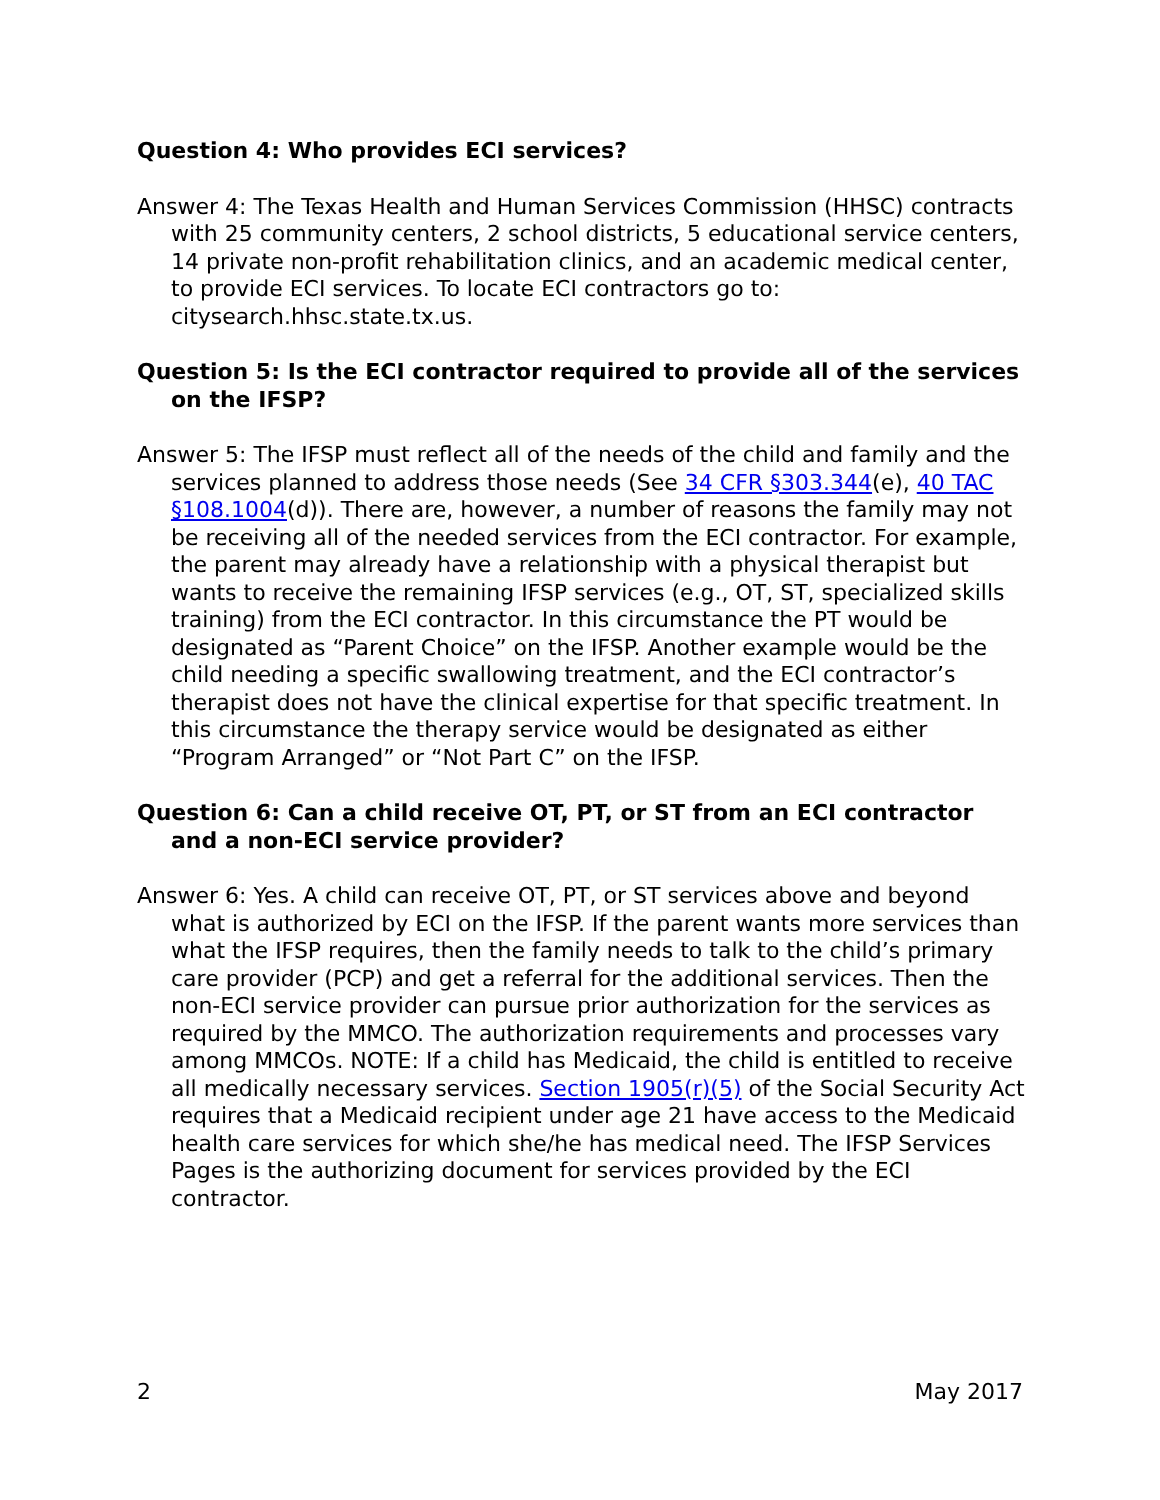Question 4: Who provides ECI services?
Answer 4: The Texas Health and Human Services Commission (HHSC) contracts with 25 community centers, 2 school districts, 5 educational service centers, 14 private non-profit rehabilitation clinics, and an academic medical center, to provide ECI services. To locate ECI contractors go to: citysearch.hhsc.state.tx.us.
Question 5: Is the ECI contractor required to provide all of the services on the IFSP?
Answer 5: The IFSP must reflect all of the needs of the child and family and the services planned to address those needs (See 34 CFR §303.344(e), 40 TAC §108.1004(d)). There are, however, a number of reasons the family may not be receiving all of the needed services from the ECI contractor. For example, the parent may already have a relationship with a physical therapist but wants to receive the remaining IFSP services (e.g., OT, ST, specialized skills training) from the ECI contractor. In this circumstance the PT would be designated as “Parent Choice” on the IFSP. Another example would be the child needing a specific swallowing treatment, and the ECI contractor’s therapist does not have the clinical expertise for that specific treatment. In this circumstance the therapy service would be designated as either “Program Arranged” or “Not Part C” on the IFSP.
Question 6: Can a child receive OT, PT, or ST from an ECI contractor and a non-ECI service provider?
Answer 6: Yes. A child can receive OT, PT, or ST services above and beyond what is authorized by ECI on the IFSP. If the parent wants more services than what the IFSP requires, then the family needs to talk to the child’s primary care provider (PCP) and get a referral for the additional services. Then the non-ECI service provider can pursue prior authorization for the services as required by the MMCO. The authorization requirements and processes vary among MMCOs. NOTE: If a child has Medicaid, the child is entitled to receive all medically necessary services. Section 1905(r)(5) of the Social Security Act requires that a Medicaid recipient under age 21 have access to the Medicaid health care services for which she/he has medical need. The IFSP Services Pages is the authorizing document for services provided by the ECI contractor.
2 May 2017